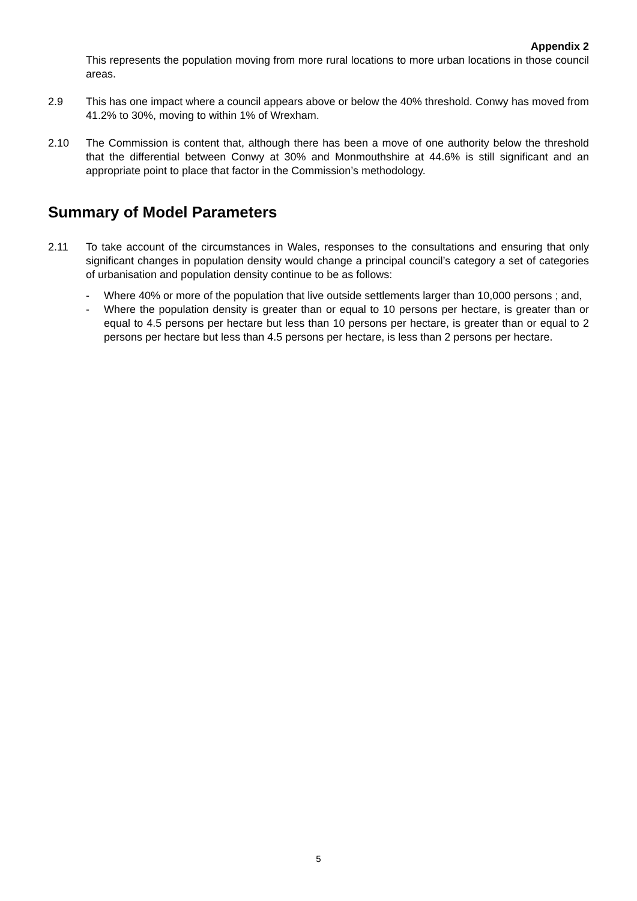Appendix 2
This represents the population moving from more rural locations to more urban locations in those council areas.
2.9 This has one impact where a council appears above or below the 40% threshold. Conwy has moved from 41.2% to 30%, moving to within 1% of Wrexham.
2.10 The Commission is content that, although there has been a move of one authority below the threshold that the differential between Conwy at 30% and Monmouthshire at 44.6% is still significant and an appropriate point to place that factor in the Commission’s methodology.
Summary of Model Parameters
2.11 To take account of the circumstances in Wales, responses to the consultations and ensuring that only significant changes in population density would change a principal council’s category a set of categories of urbanisation and population density continue to be as follows:
- Where 40% or more of the population that live outside settlements larger than 10,000 persons ; and,
- Where the population density is greater than or equal to 10 persons per hectare, is greater than or equal to 4.5 persons per hectare but less than 10 persons per hectare, is greater than or equal to 2 persons per hectare but less than 4.5 persons per hectare, is less than 2 persons per hectare.
5